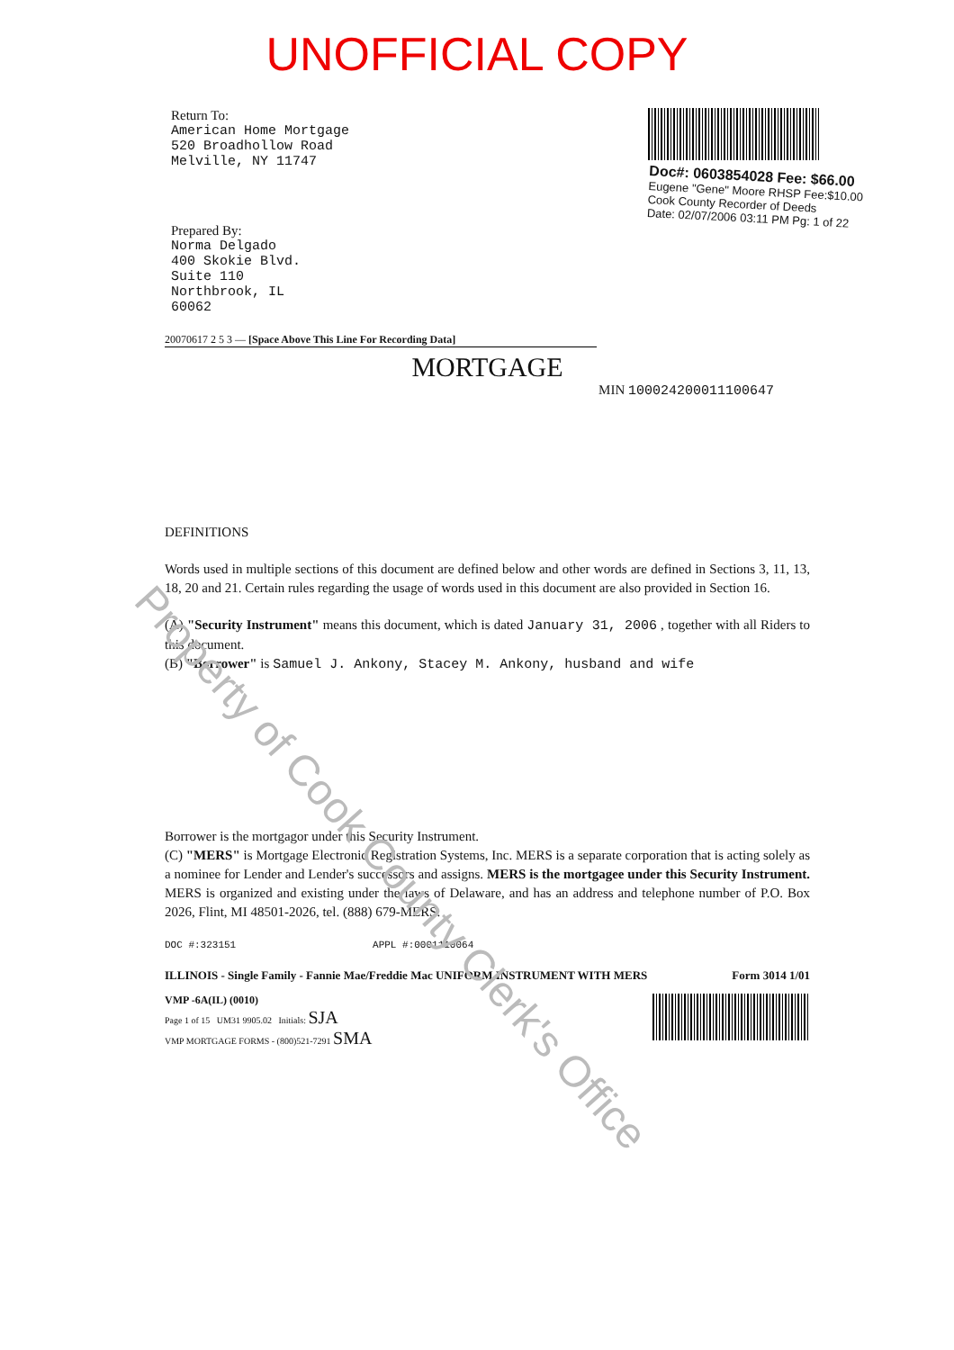UNOFFICIAL COPY
Return To:
American Home Mortgage
520 Broadhollow Road
Melville, NY 11747
Prepared By:
Norma Delgado
400 Skokie Blvd.
Suite 110
Northbrook, IL
60062
Doc#: 0603854028 Fee: $66.00
Eugene "Gene" Moore RHSP Fee:$10.00
Cook County Recorder of Deeds
Date: 02/07/2006 03:11 PM Pg: 1 of 22
20070617 2 5 3 — [Space Above This Line For Recording Data]
MORTGAGE
MIN 100024200011100647
DEFINITIONS
Words used in multiple sections of this document are defined below and other words are defined in Sections 3, 11, 13, 18, 20 and 21. Certain rules regarding the usage of words used in this document are also provided in Section 16.
(A) "Security Instrument" means this document, which is dated January 31, 2006 , together with all Riders to this document.
(B) "Borrower" is Samuel J. Ankony, Stacey M. Ankony, husband and wife
Borrower is the mortgagor under this Security Instrument.
(C) "MERS" is Mortgage Electronic Registration Systems, Inc. MERS is a separate corporation that is acting solely as a nominee for Lender and Lender's successors and assigns. MERS is the mortgagee under this Security Instrument. MERS is organized and existing under the laws of Delaware, and has an address and telephone number of P.O. Box 2026, Flint, MI 48501-2026, tel. (888) 679-MERS.
DOC #:323151 APPL #:0001110064
ILLINOIS - Single Family - Fannie Mae/Freddie Mac UNIFORM INSTRUMENT WITH MERS Form 3014 1/01
VMP -6A(IL) (0010)
Page 1 of 15 UM31 9905.02 Initials: SJA
VMP MORTGAGE FORMS - (800)521-7291 SMA
Property of Cook County Clerk's Office